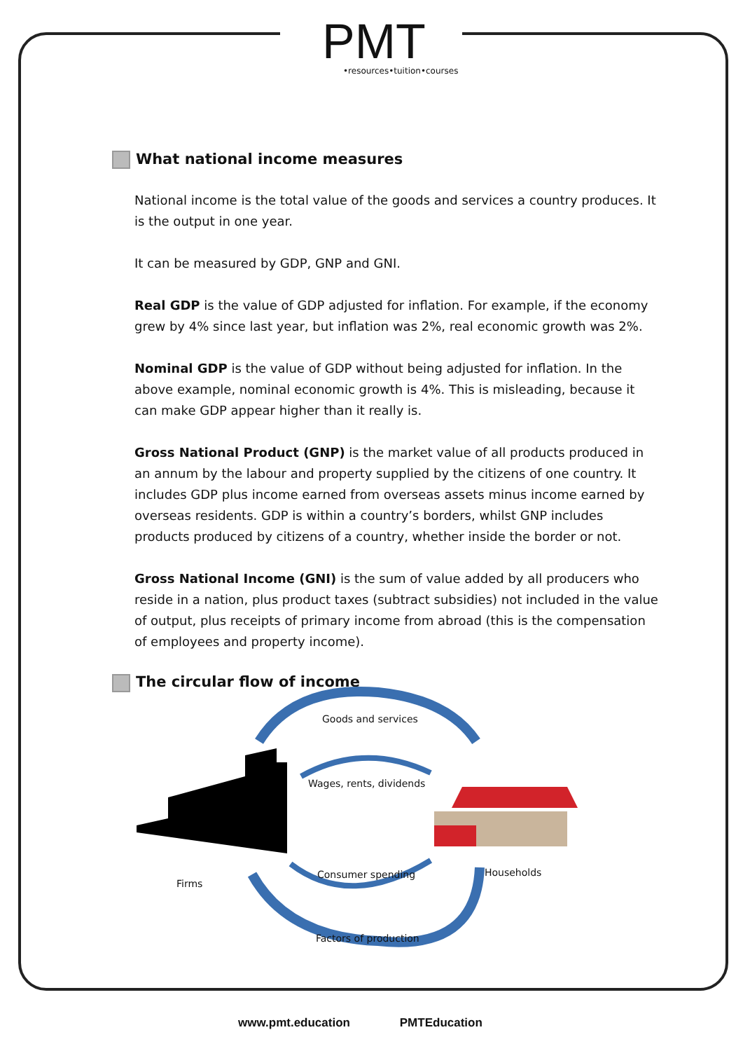PMT
•resources•tuition•courses
What national income measures
National income is the total value of the goods and services a country produces. It is the output in one year.
It can be measured by GDP, GNP and GNI.
Real GDP is the value of GDP adjusted for inflation. For example, if the economy grew by 4% since last year, but inflation was 2%, real economic growth was 2%.
Nominal GDP is the value of GDP without being adjusted for inflation. In the above example, nominal economic growth is 4%. This is misleading, because it can make GDP appear higher than it really is.
Gross National Product (GNP) is the market value of all products produced in an annum by the labour and property supplied by the citizens of one country. It includes GDP plus income earned from overseas assets minus income earned by overseas residents. GDP is within a country’s borders, whilst GNP includes products produced by citizens of a country, whether inside the border or not.
Gross National Income (GNI) is the sum of value added by all producers who reside in a nation, plus product taxes (subtract subsidies) not included in the value of output, plus receipts of primary income from abroad (this is the compensation of employees and property income).
The circular flow of income
Goods and services
Wages, rents, dividends
Consumer spending Households
Firms
Factors of production
www.pmt.education PMTEducation